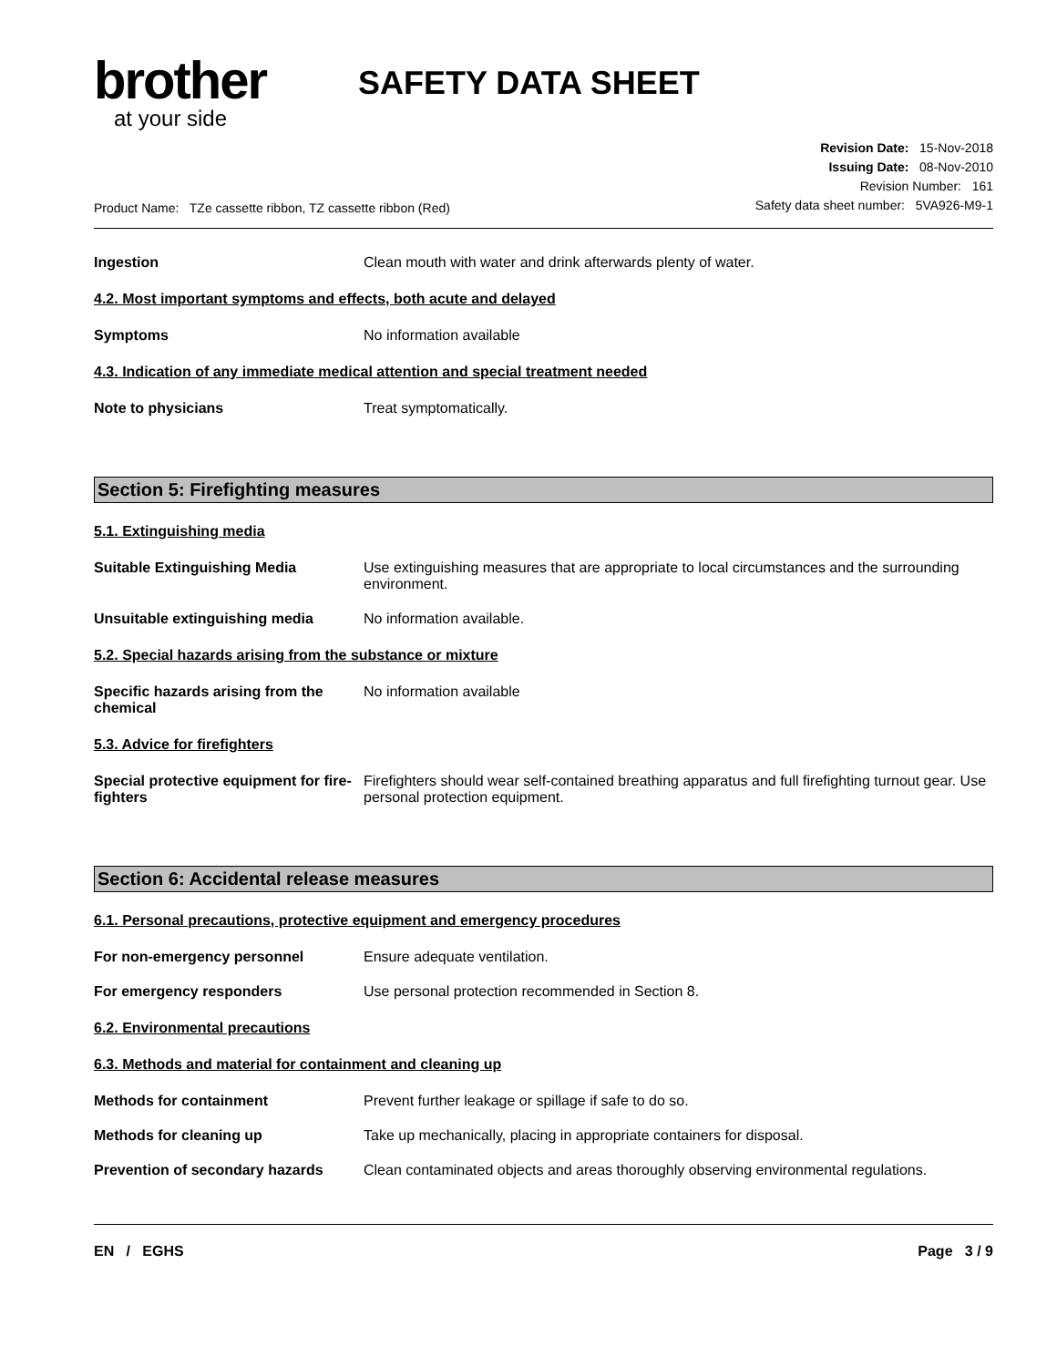brother
at your side
SAFETY DATA SHEET
Product Name: TZe cassette ribbon, TZ cassette ribbon (Red)
Revision Date: 15-Nov-2018
Issuing Date: 08-Nov-2010
Revision Number: 161
Safety data sheet number: 5VA926-M9-1
Ingestion Clean mouth with water and drink afterwards plenty of water.
4.2. Most important symptoms and effects, both acute and delayed
Symptoms No information available
4.3. Indication of any immediate medical attention and special treatment needed
Note to physicians Treat symptomatically.
Section 5: Firefighting measures
5.1. Extinguishing media
Suitable Extinguishing Media Use extinguishing measures that are appropriate to local circumstances and the surrounding environment.
Unsuitable extinguishing media No information available.
5.2. Special hazards arising from the substance or mixture
Specific hazards arising from the chemical
No information available
5.3. Advice for firefighters
Special protective equipment for fire-fighters
Firefighters should wear self-contained breathing apparatus and full firefighting turnout gear. Use personal protection equipment.
Section 6: Accidental release measures
6.1. Personal precautions, protective equipment and emergency procedures
For non-emergency personnel Ensure adequate ventilation.
For emergency responders Use personal protection recommended in Section 8.
6.2. Environmental precautions
6.3. Methods and material for containment and cleaning up
Methods for containment Prevent further leakage or spillage if safe to do so.
Methods for cleaning up Take up mechanically, placing in appropriate containers for disposal.
Prevention of secondary hazards
Clean contaminated objects and areas thoroughly observing environmental regulations.
EN / EGHS Page 3 / 9